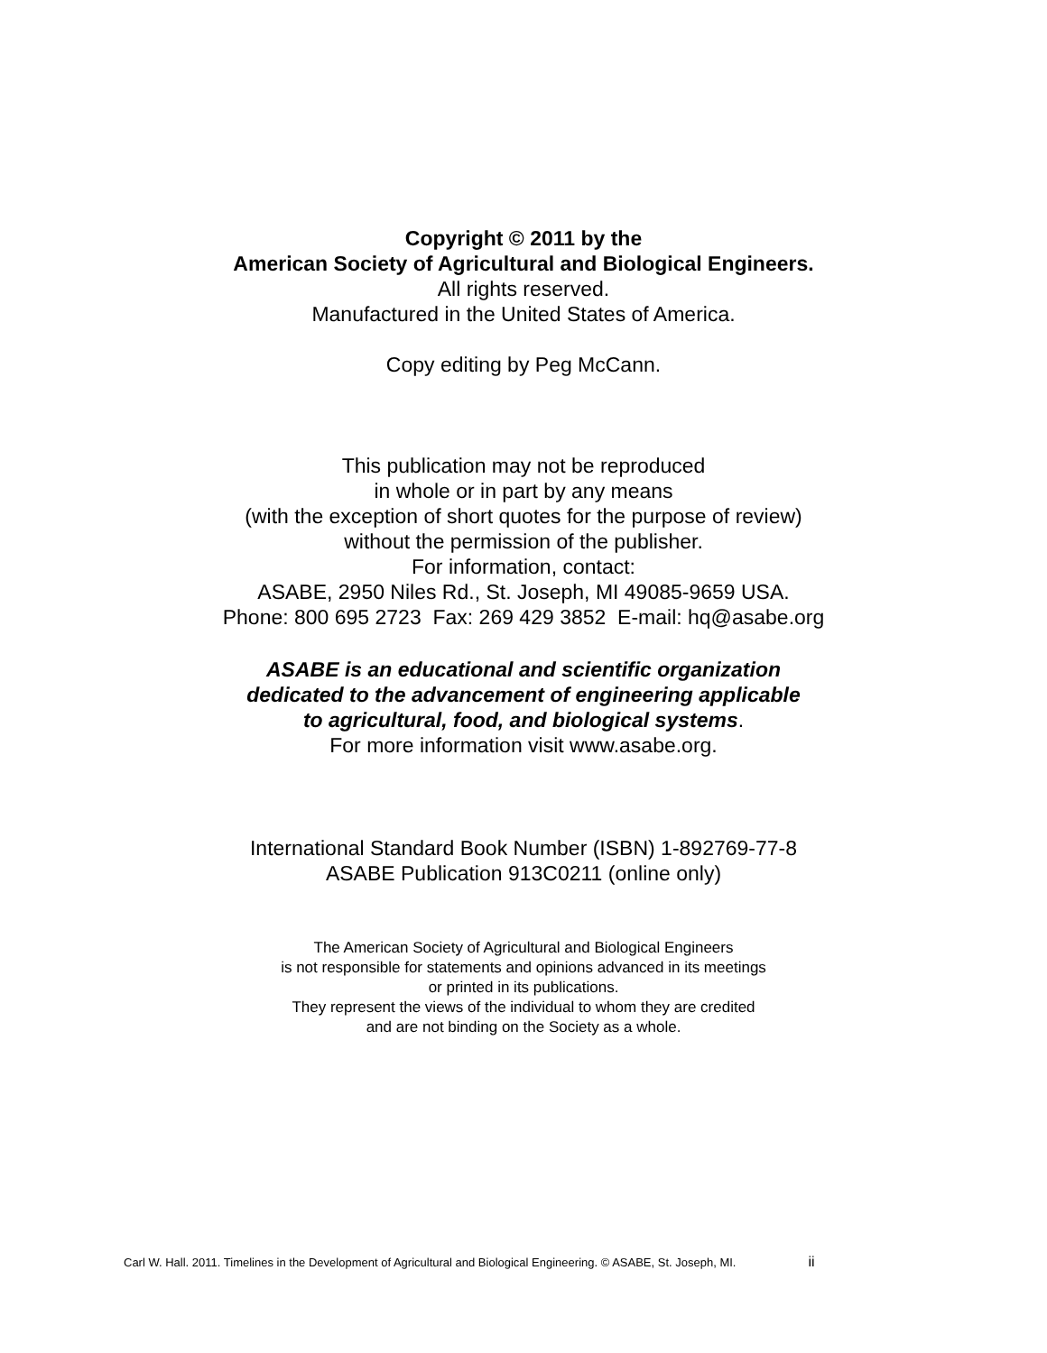Copyright © 2011 by the
American Society of Agricultural and Biological Engineers.
All rights reserved.
Manufactured in the United States of America.
Copy editing by Peg McCann.
This publication may not be reproduced
in whole or in part by any means
(with the exception of short quotes for the purpose of review)
without the permission of the publisher.
For information, contact:
ASABE, 2950 Niles Rd., St. Joseph, MI 49085-9659 USA.
Phone: 800 695 2723 Fax: 269 429 3852 E-mail: hq@asabe.org
ASABE is an educational and scientific organization
dedicated to the advancement of engineering applicable
to agricultural, food, and biological systems.
For more information visit www.asabe.org.
International Standard Book Number (ISBN) 1-892769-77-8
ASABE Publication 913C0211 (online only)
The American Society of Agricultural and Biological Engineers
is not responsible for statements and opinions advanced in its meetings
or printed in its publications.
They represent the views of the individual to whom they are credited
and are not binding on the Society as a whole.
Carl W. Hall. 2011. Timelines in the Development of Agricultural and Biological Engineering. © ASABE, St. Joseph, MI. ii